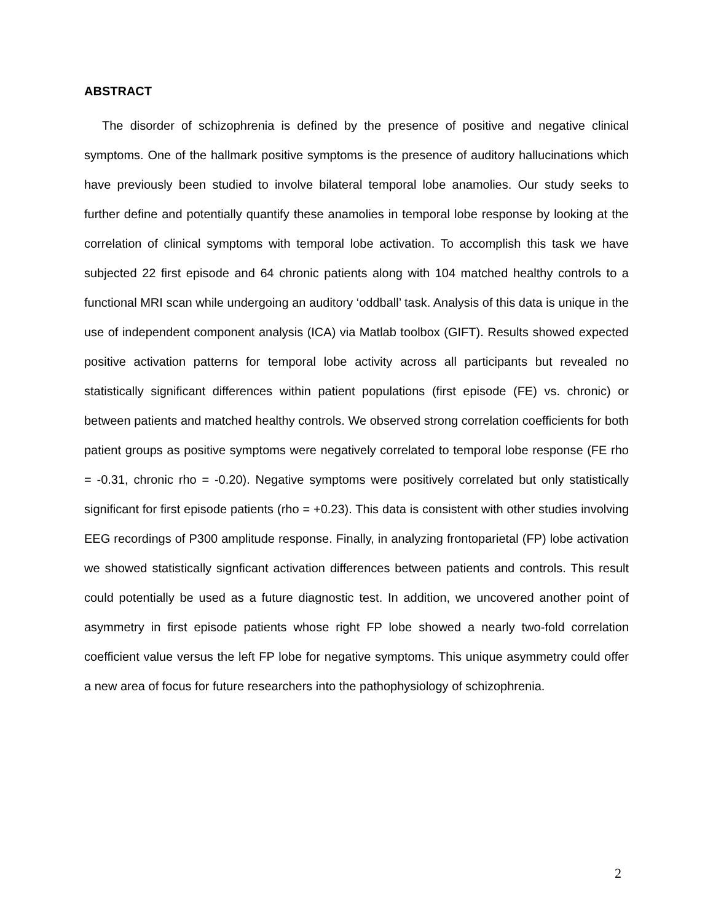ABSTRACT
The disorder of schizophrenia is defined by the presence of positive and negative clinical symptoms. One of the hallmark positive symptoms is the presence of auditory hallucinations which have previously been studied to involve bilateral temporal lobe anamolies. Our study seeks to further define and potentially quantify these anamolies in temporal lobe response by looking at the correlation of clinical symptoms with temporal lobe activation. To accomplish this task we have subjected 22 first episode and 64 chronic patients along with 104 matched healthy controls to a functional MRI scan while undergoing an auditory ‘oddball’ task. Analysis of this data is unique in the use of independent component analysis (ICA) via Matlab toolbox (GIFT). Results showed expected positive activation patterns for temporal lobe activity across all participants but revealed no statistically significant differences within patient populations (first episode (FE) vs. chronic) or between patients and matched healthy controls. We observed strong correlation coefficients for both patient groups as positive symptoms were negatively correlated to temporal lobe response (FE rho = -0.31, chronic rho = -0.20). Negative symptoms were positively correlated but only statistically significant for first episode patients (rho = +0.23). This data is consistent with other studies involving EEG recordings of P300 amplitude response. Finally, in analyzing frontoparietal (FP) lobe activation we showed statistically signficant activation differences between patients and controls. This result could potentially be used as a future diagnostic test. In addition, we uncovered another point of asymmetry in first episode patients whose right FP lobe showed a nearly two-fold correlation coefficient value versus the left FP lobe for negative symptoms. This unique asymmetry could offer a new area of focus for future researchers into the pathophysiology of schizophrenia.
2